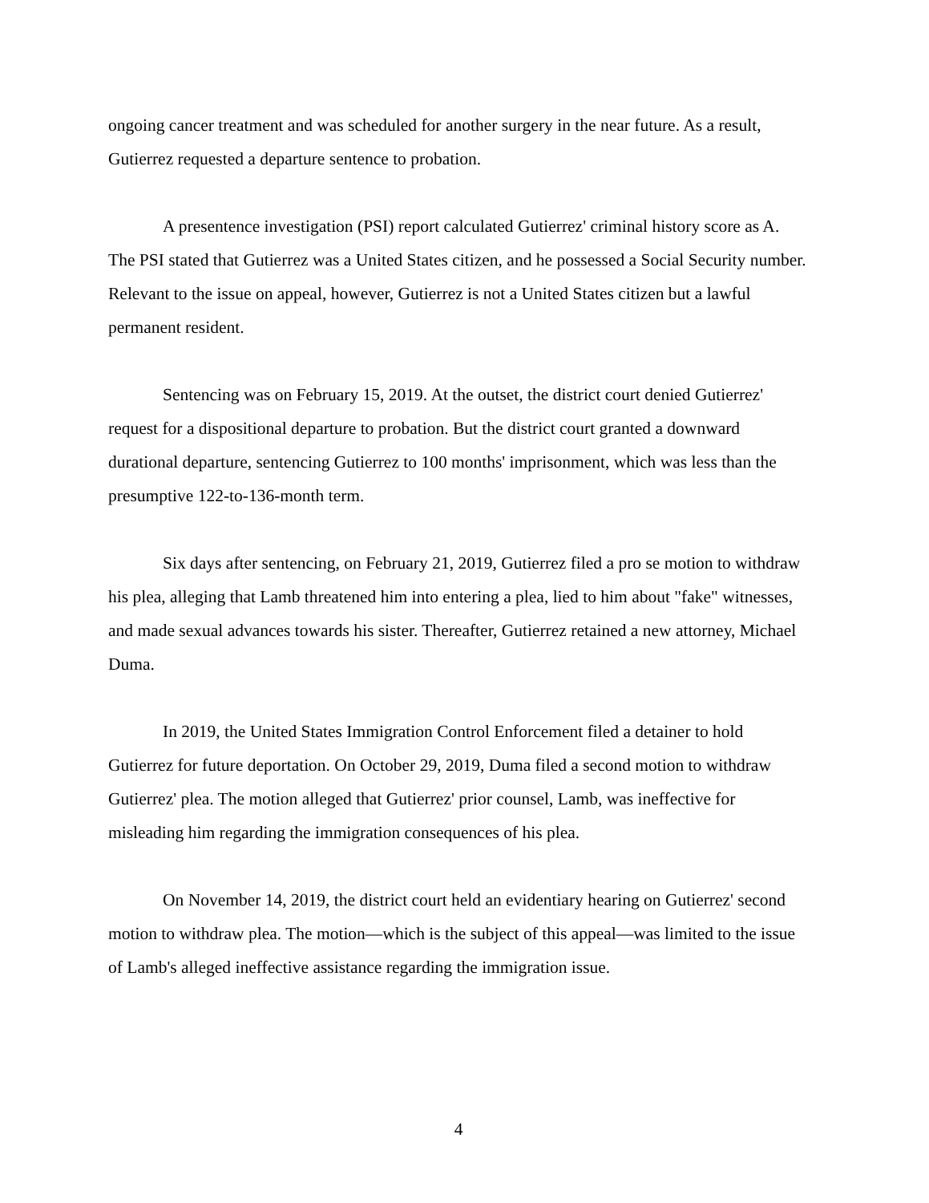ongoing cancer treatment and was scheduled for another surgery in the near future. As a result, Gutierrez requested a departure sentence to probation.
A presentence investigation (PSI) report calculated Gutierrez' criminal history score as A. The PSI stated that Gutierrez was a United States citizen, and he possessed a Social Security number. Relevant to the issue on appeal, however, Gutierrez is not a United States citizen but a lawful permanent resident.
Sentencing was on February 15, 2019. At the outset, the district court denied Gutierrez' request for a dispositional departure to probation. But the district court granted a downward durational departure, sentencing Gutierrez to 100 months' imprisonment, which was less than the presumptive 122-to-136-month term.
Six days after sentencing, on February 21, 2019, Gutierrez filed a pro se motion to withdraw his plea, alleging that Lamb threatened him into entering a plea, lied to him about "fake" witnesses, and made sexual advances towards his sister. Thereafter, Gutierrez retained a new attorney, Michael Duma.
In 2019, the United States Immigration Control Enforcement filed a detainer to hold Gutierrez for future deportation. On October 29, 2019, Duma filed a second motion to withdraw Gutierrez' plea. The motion alleged that Gutierrez' prior counsel, Lamb, was ineffective for misleading him regarding the immigration consequences of his plea.
On November 14, 2019, the district court held an evidentiary hearing on Gutierrez' second motion to withdraw plea. The motion—which is the subject of this appeal—was limited to the issue of Lamb's alleged ineffective assistance regarding the immigration issue.
4